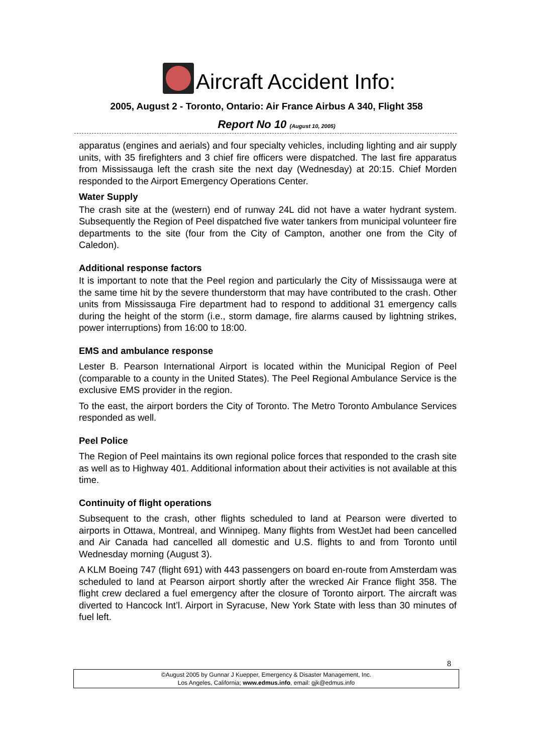Aircraft Accident Info:
2005, August 2 - Toronto, Ontario: Air France Airbus A 340, Flight 358
Report No 10 (August 10, 2005)
apparatus (engines and aerials) and four specialty vehicles, including lighting and air supply units, with 35 firefighters and 3 chief fire officers were dispatched. The last fire apparatus from Mississauga left the crash site the next day (Wednesday) at 20:15. Chief Morden responded to the Airport Emergency Operations Center.
Water Supply
The crash site at the (western) end of runway 24L did not have a water hydrant system. Subsequently the Region of Peel dispatched five water tankers from municipal volunteer fire departments to the site (four from the City of Campton, another one from the City of Caledon).
Additional response factors
It is important to note that the Peel region and particularly the City of Mississauga were at the same time hit by the severe thunderstorm that may have contributed to the crash. Other units from Mississauga Fire department had to respond to additional 31 emergency calls during the height of the storm (i.e., storm damage, fire alarms caused by lightning strikes, power interruptions) from 16:00 to 18:00.
EMS and ambulance response
Lester B. Pearson International Airport is located within the Municipal Region of Peel (comparable to a county in the United States). The Peel Regional Ambulance Service is the exclusive EMS provider in the region.
To the east, the airport borders the City of Toronto. The Metro Toronto Ambulance Services responded as well.
Peel Police
The Region of Peel maintains its own regional police forces that responded to the crash site as well as to Highway 401. Additional information about their activities is not available at this time.
Continuity of flight operations
Subsequent to the crash, other flights scheduled to land at Pearson were diverted to airports in Ottawa, Montreal, and Winnipeg. Many flights from WestJet had been cancelled and Air Canada had cancelled all domestic and U.S. flights to and from Toronto until Wednesday morning (August 3).
A KLM Boeing 747 (flight 691) with 443 passengers on board en-route from Amsterdam was scheduled to land at Pearson airport shortly after the wrecked Air France flight 358. The flight crew declared a fuel emergency after the closure of Toronto airport. The aircraft was diverted to Hancock Int’l. Airport in Syracuse, New York State with less than 30 minutes of fuel left.
8
©August 2005 by Gunnar J Kuepper, Emergency & Disaster Management, Inc.
Los Angeles, California; www.edmus.info, email: gjk@edmus.info